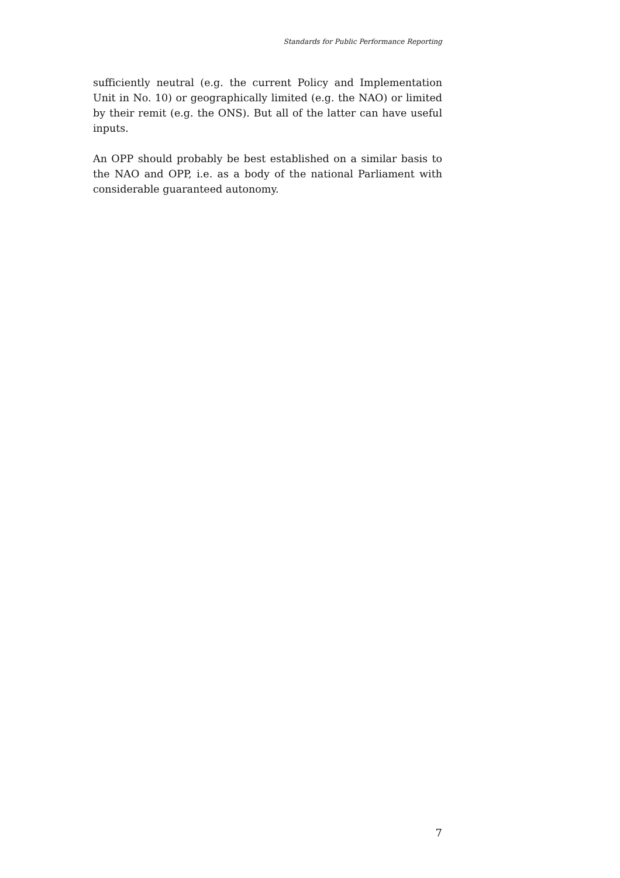Standards for Public Performance Reporting
sufficiently neutral (e.g. the current Policy and Implementation Unit in No. 10) or geographically limited (e.g. the NAO) or limited by their remit (e.g. the ONS). But all of the latter can have useful inputs.
An OPP should probably be best established on a similar basis to the NAO and OPP, i.e. as a body of the national Parliament with considerable guaranteed autonomy.
7